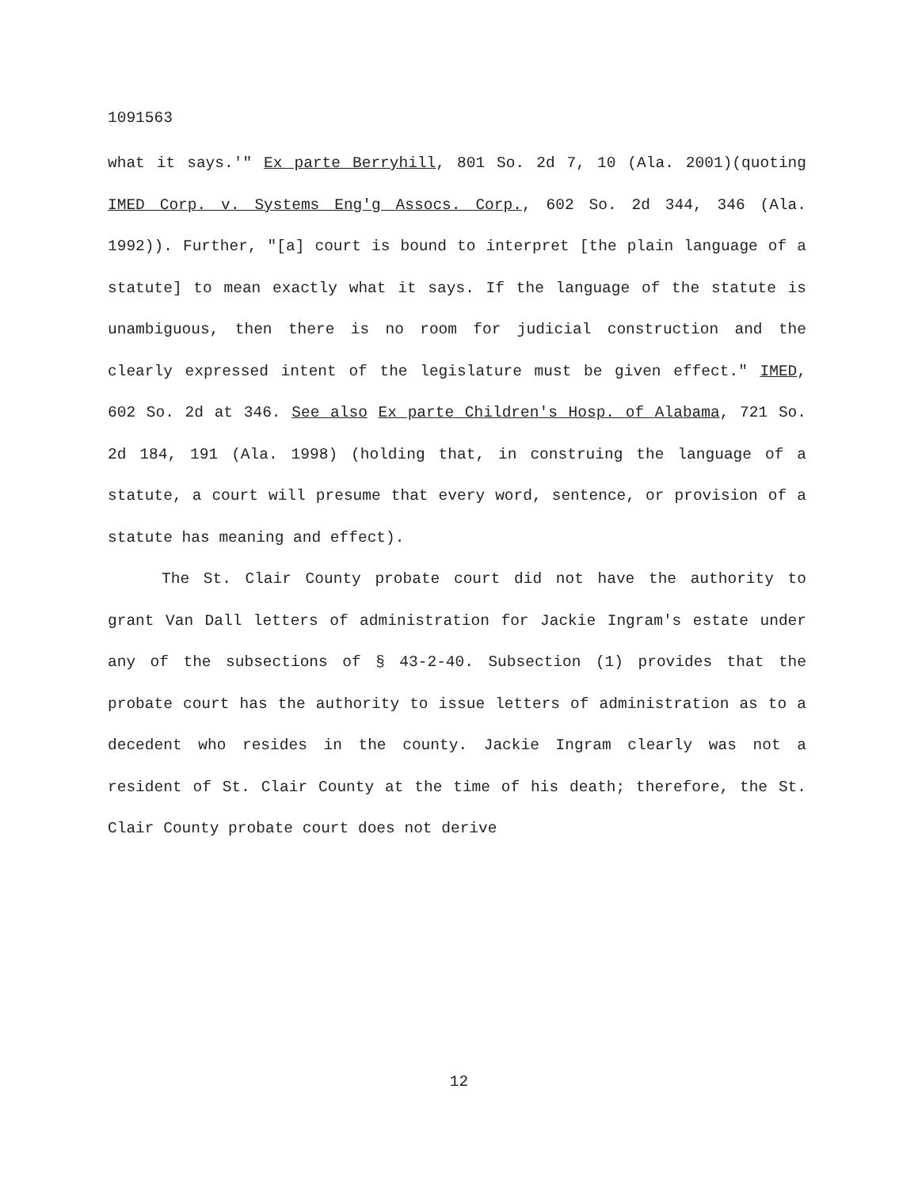1091563
what it says.'" Ex parte Berryhill, 801 So. 2d 7, 10 (Ala. 2001)(quoting IMED Corp. v. Systems Eng'g Assocs. Corp., 602 So. 2d 344, 346 (Ala. 1992)). Further, "[a] court is bound to interpret [the plain language of a statute] to mean exactly what it says. If the language of the statute is unambiguous, then there is no room for judicial construction and the clearly expressed intent of the legislature must be given effect." IMED, 602 So. 2d at 346. See also Ex parte Children's Hosp. of Alabama, 721 So. 2d 184, 191 (Ala. 1998) (holding that, in construing the language of a statute, a court will presume that every word, sentence, or provision of a statute has meaning and effect).
The St. Clair County probate court did not have the authority to grant Van Dall letters of administration for Jackie Ingram's estate under any of the subsections of § 43-2-40. Subsection (1) provides that the probate court has the authority to issue letters of administration as to a decedent who resides in the county. Jackie Ingram clearly was not a resident of St. Clair County at the time of his death; therefore, the St. Clair County probate court does not derive
12